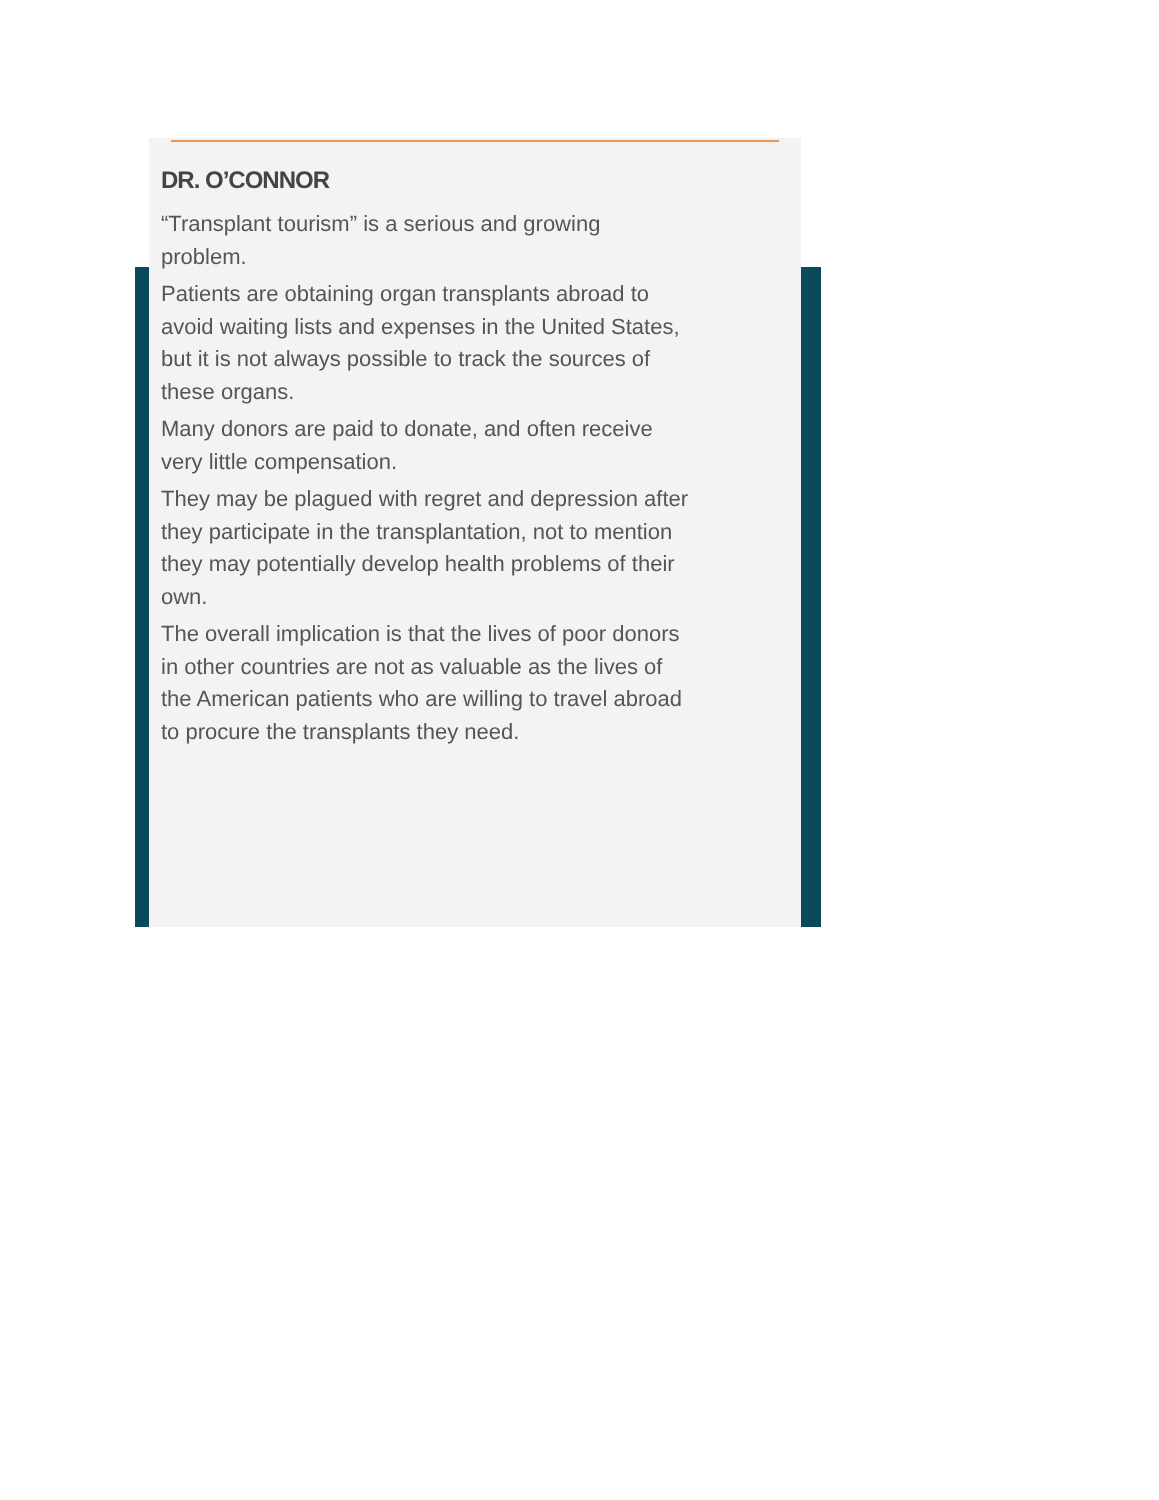DR. O’CONNOR
“Transplant tourism” is a serious and growing problem.
Patients are obtaining organ transplants abroad to avoid waiting lists and expenses in the United States, but it is not always possible to track the sources of these organs.
Many donors are paid to donate, and often receive very little compensation.
They may be plagued with regret and depression after they participate in the transplantation, not to mention they may potentially develop health problems of their own.
The overall implication is that the lives of poor donors in other countries are not as valuable as the lives of the American patients who are willing to travel abroad to procure the transplants they need.